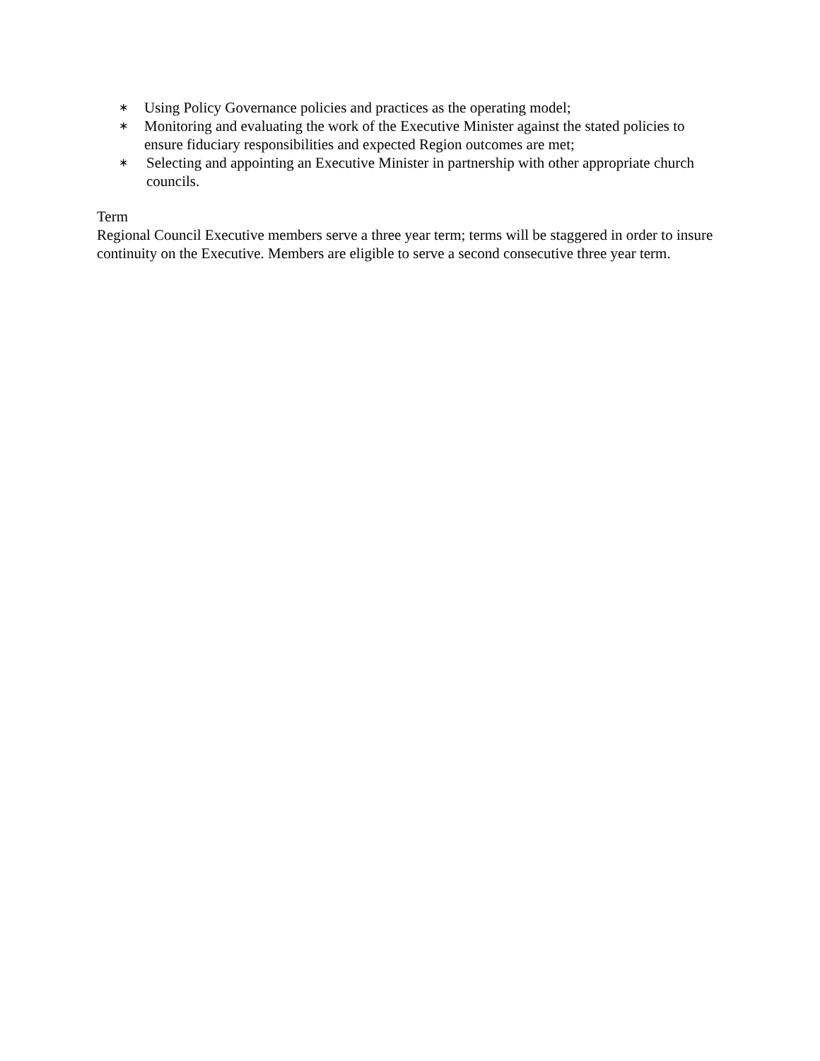∗ Using Policy Governance policies and practices as the operating model;
∗ Monitoring and evaluating the work of the Executive Minister against the stated policies to ensure fiduciary responsibilities and expected Region outcomes are met;
∗ Selecting and appointing an Executive Minister in partnership with other appropriate church councils.
Term
Regional Council Executive members serve a three year term; terms will be staggered in order to insure continuity on the Executive. Members are eligible to serve a second consecutive three year term.